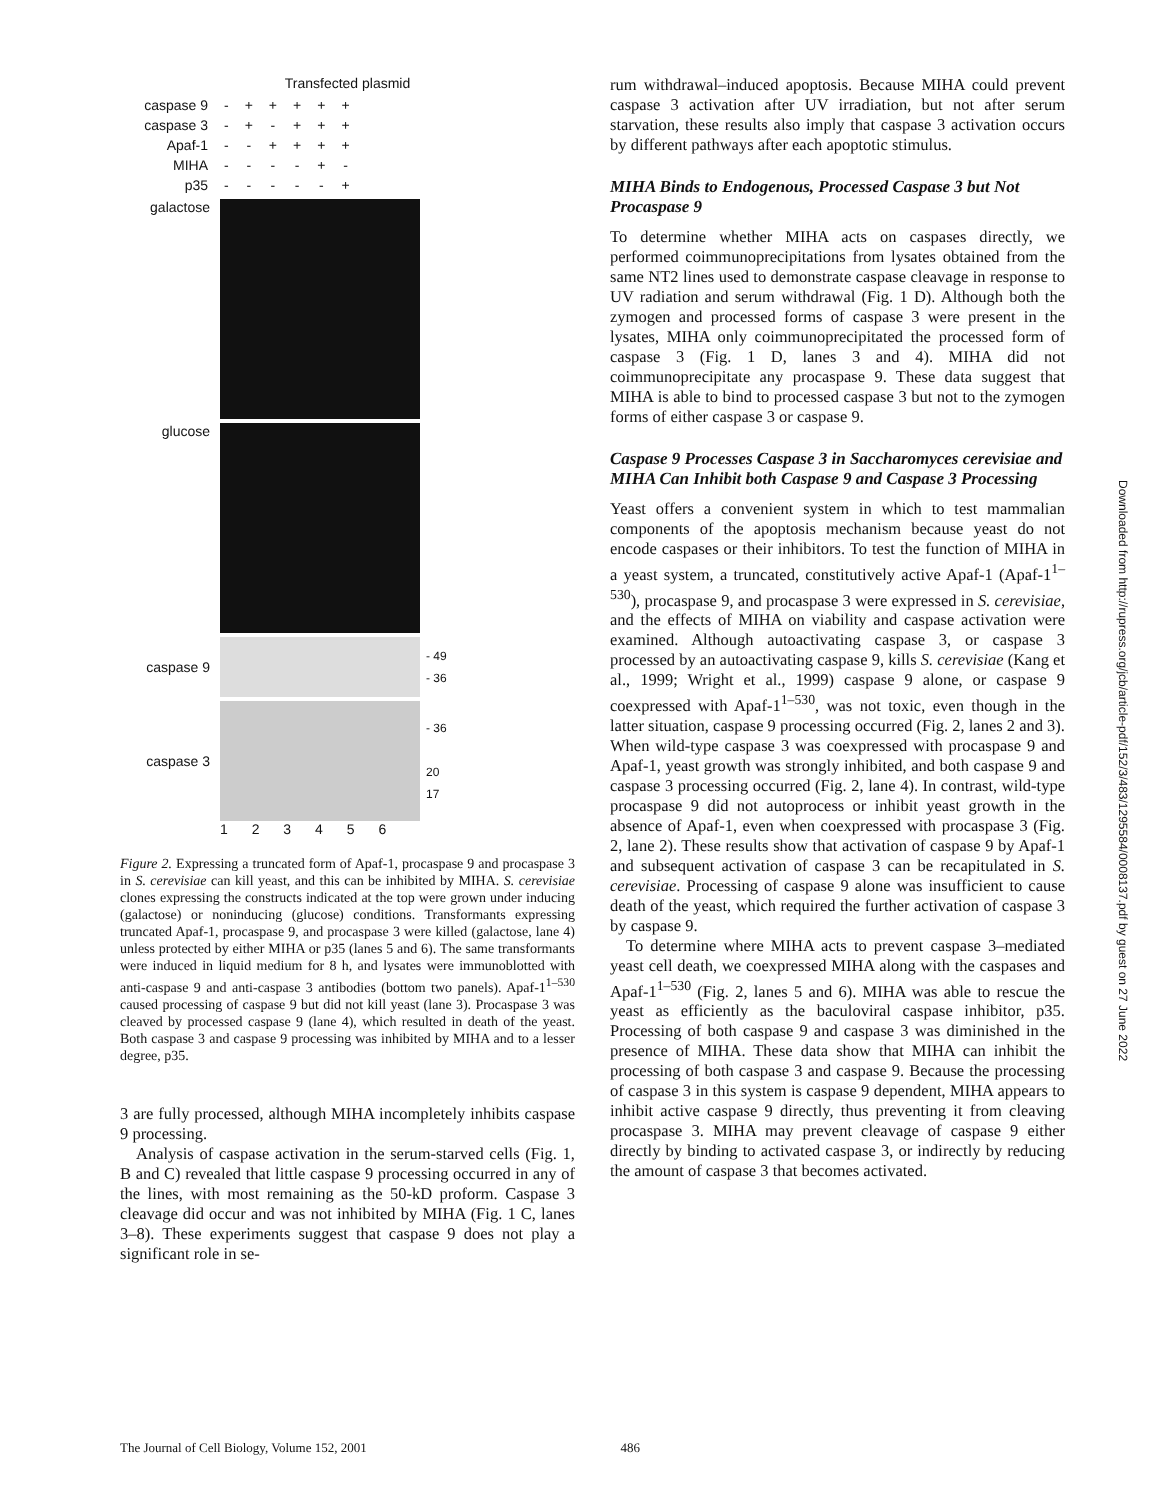Transfected plasmid
| caspase 9 | - | + | + | + | + | + |
| caspase 3 | - | + | - | + | + | + |
| Apaf-1 | - | - | + | + | + | + |
| MIHA | - | - | - | - | + | - |
| p35 | - | - | - | - | - | + |
galactose
glucose
caspase 9
- 49
- 36
caspase 3
- 36
20
17
1 2 3 4 5 6
Figure 2. Expressing a truncated form of Apaf-1, procaspase 9 and procaspase 3 in S. cerevisiae can kill yeast, and this can be inhibited by MIHA. S. cerevisiae clones expressing the constructs indicated at the top were grown under inducing (galactose) or noninducing (glucose) conditions. Transformants expressing truncated Apaf-1, procaspase 9, and procaspase 3 were killed (galactose, lane 4) unless protected by either MIHA or p35 (lanes 5 and 6). The same transformants were induced in liquid medium for 8 h, and lysates were immunoblotted with anti-caspase 9 and anti-caspase 3 antibodies (bottom two panels). Apaf-1<sup>1–530</sup> caused processing of caspase 9 but did not kill yeast (lane 3). Procaspase 3 was cleaved by processed caspase 9 (lane 4), which resulted in death of the yeast. Both caspase 3 and caspase 9 processing was inhibited by MIHA and to a lesser degree, p35.
3 are fully processed, although MIHA incompletely inhibits caspase 9 processing.
Analysis of caspase activation in the serum-starved cells (Fig. 1, B and C) revealed that little caspase 9 processing occurred in any of the lines, with most remaining as the 50-kD proform. Caspase 3 cleavage did occur and was not inhibited by MIHA (Fig. 1 C, lanes 3–8). These experiments suggest that caspase 9 does not play a significant role in se-
rum withdrawal–induced apoptosis. Because MIHA could prevent caspase 3 activation after UV irradiation, but not after serum starvation, these results also imply that caspase 3 activation occurs by different pathways after each apoptotic stimulus.
MIHA Binds to Endogenous, Processed Caspase 3 but Not Procaspase 9
To determine whether MIHA acts on caspases directly, we performed coimmunoprecipitations from lysates obtained from the same NT2 lines used to demonstrate caspase cleavage in response to UV radiation and serum withdrawal (Fig. 1 D). Although both the zymogen and processed forms of caspase 3 were present in the lysates, MIHA only coimmunoprecipitated the processed form of caspase 3 (Fig. 1 D, lanes 3 and 4). MIHA did not coimmunoprecipitate any procaspase 9. These data suggest that MIHA is able to bind to processed caspase 3 but not to the zymogen forms of either caspase 3 or caspase 9.
Caspase 9 Processes Caspase 3 in Saccharomyces cerevisiae and MIHA Can Inhibit both Caspase 9 and Caspase 3 Processing
Yeast offers a convenient system in which to test mammalian components of the apoptosis mechanism because yeast do not encode caspases or their inhibitors. To test the function of MIHA in a yeast system, a truncated, constitutively active Apaf-1 (Apaf-1<sup>1–530</sup>), procaspase 9, and procaspase 3 were expressed in S. cerevisiae, and the effects of MIHA on viability and caspase activation were examined. Although autoactivating caspase 3, or caspase 3 processed by an autoactivating caspase 9, kills S. cerevisiae (Kang et al., 1999; Wright et al., 1999) caspase 9 alone, or caspase 9 coexpressed with Apaf-1<sup>1–530</sup>, was not toxic, even though in the latter situation, caspase 9 processing occurred (Fig. 2, lanes 2 and 3). When wild-type caspase 3 was coexpressed with procaspase 9 and Apaf-1, yeast growth was strongly inhibited, and both caspase 9 and caspase 3 processing occurred (Fig. 2, lane 4). In contrast, wild-type procaspase 9 did not autoprocess or inhibit yeast growth in the absence of Apaf-1, even when coexpressed with procaspase 3 (Fig. 2, lane 2). These results show that activation of caspase 9 by Apaf-1 and subsequent activation of caspase 3 can be recapitulated in S. cerevisiae. Processing of caspase 9 alone was insufficient to cause death of the yeast, which required the further activation of caspase 3 by caspase 9.
To determine where MIHA acts to prevent caspase 3–mediated yeast cell death, we coexpressed MIHA along with the caspases and Apaf-1<sup>1–530</sup> (Fig. 2, lanes 5 and 6). MIHA was able to rescue the yeast as efficiently as the baculoviral caspase inhibitor, p35. Processing of both caspase 9 and caspase 3 was diminished in the presence of MIHA. These data show that MIHA can inhibit the processing of both caspase 3 and caspase 9. Because the processing of caspase 3 in this system is caspase 9 dependent, MIHA appears to inhibit active caspase 9 directly, thus preventing it from cleaving procaspase 3. MIHA may prevent cleavage of caspase 9 either directly by binding to activated caspase 3, or indirectly by reducing the amount of caspase 3 that becomes activated.
Downloaded from http://rupress.org/jcb/article-pdf/152/3/483/1295584/0008137.pdf by guest on 27 June 2022
The Journal of Cell Biology, Volume 152, 2001 486